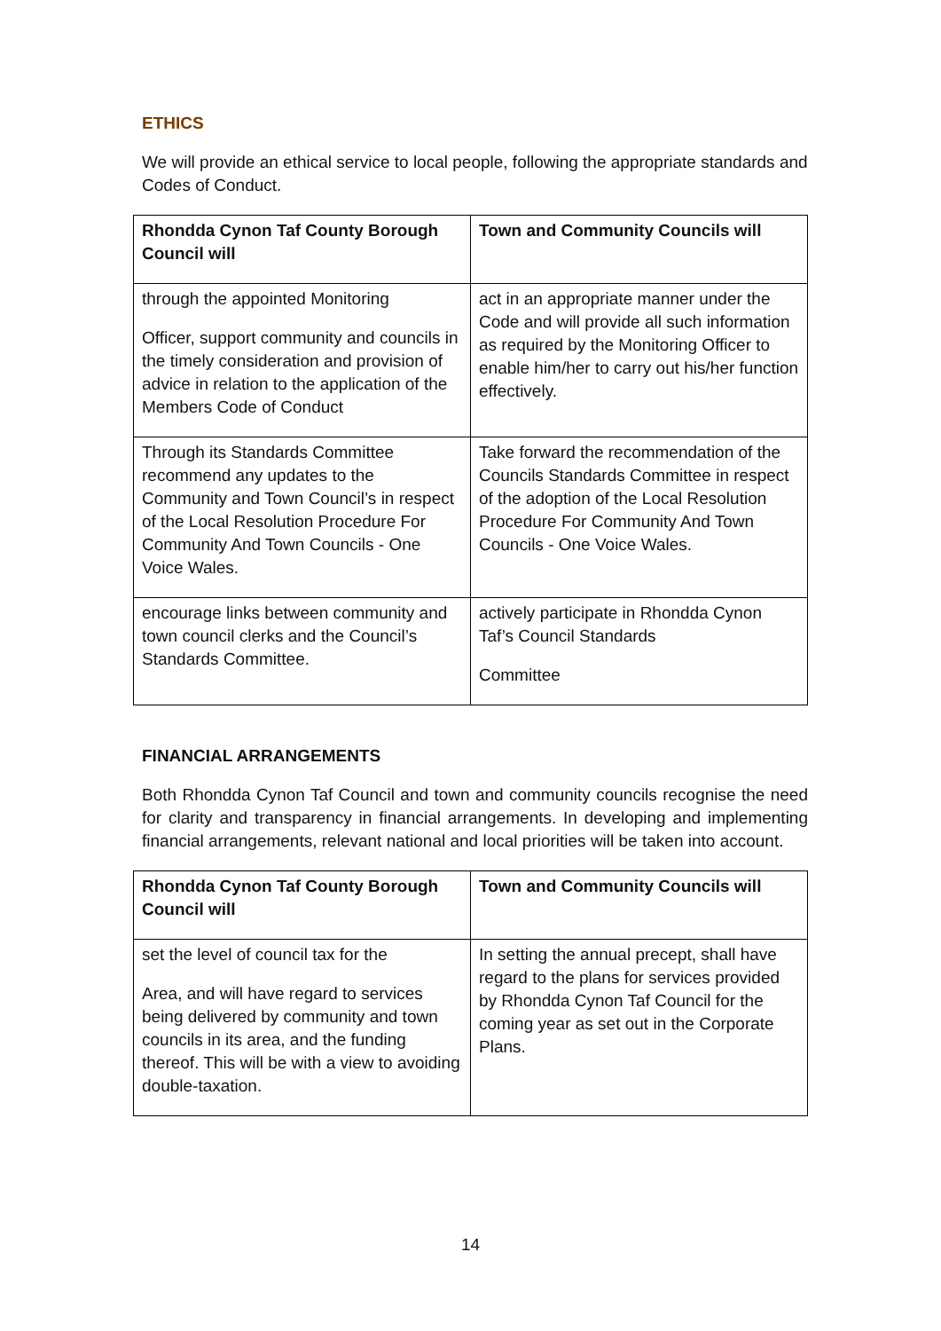ETHICS
We will provide an ethical service to local people, following the appropriate standards and Codes of Conduct.
| Rhondda Cynon Taf County Borough Council will | Town and Community Councils will |
| --- | --- |
| through the appointed Monitoring Officer, support community and councils in the timely consideration and provision of advice in relation to the application of the Members Code of Conduct | act in an appropriate manner under the Code and will provide all such information as required by the Monitoring Officer to enable him/her to carry out his/her function effectively. |
| Through its Standards Committee recommend any updates to the Community and Town Council’s in respect of the Local Resolution Procedure For Community And Town Councils - One Voice Wales. | Take forward the recommendation of the Councils Standards Committee in respect of the adoption of the Local Resolution Procedure For Community And Town Councils - One Voice Wales. |
| encourage links between community and town council clerks and the Council’s Standards Committee. | actively participate in Rhondda Cynon Taf’s Council Standards Committee |
FINANCIAL ARRANGEMENTS
Both Rhondda Cynon Taf Council and town and community councils recognise the need for clarity and transparency in financial arrangements. In developing and implementing financial arrangements, relevant national and local priorities will be taken into account.
| Rhondda Cynon Taf County Borough Council will | Town and Community Councils will |
| --- | --- |
| set the level of council tax for the Area, and will have regard to services being delivered by community and town councils in its area, and the funding thereof. This will be with a view to avoiding double-taxation. | In setting the annual precept, shall have regard to the plans for services provided by Rhondda Cynon Taf Council for the coming year as set out in the Corporate Plans. |
14